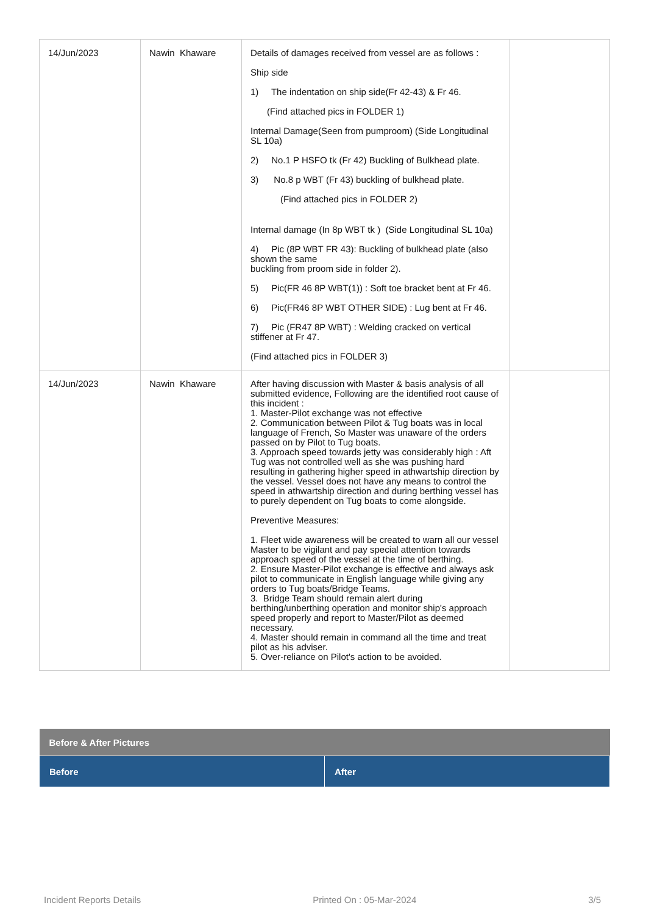| 14/Jun/2023 | Nawin Khaware | Details of damages received from vessel are as follows : Ship side 1) The indentation on ship side(Fr 42-43) & Fr 46. (Find attached pics in FOLDER 1) Internal Damage(Seen from pumproom) (Side Longitudinal SL 10a) 2) No.1 P HSFO tk (Fr 42) Buckling of Bulkhead plate. 3) No.8 p WBT (Fr 43) buckling of bulkhead plate. (Find attached pics in FOLDER 2) Internal damage (In 8p WBT tk ) (Side Longitudinal SL 10a) 4) Pic (8P WBT FR 43): Buckling of bulkhead plate (also shown the same buckling from proom side in folder 2). 5) Pic(FR 46 8P WBT(1)) : Soft toe bracket bent at Fr 46. 6) Pic(FR46 8P WBT OTHER SIDE) : Lug bent at Fr 46. 7) Pic (FR47 8P WBT) : Welding cracked on vertical stiffener at Fr 47. (Find attached pics in FOLDER 3) | |
| 14/Jun/2023 | Nawin Khaware | After having discussion with Master & basis analysis of all submitted evidence, Following are the identified root cause of this incident : 1. Master-Pilot exchange was not effective 2. Communication between Pilot & Tug boats was in local language of French, So Master was unaware of the orders passed on by Pilot to Tug boats. 3. Approach speed towards jetty was considerably high : Aft Tug was not controlled well as she was pushing hard resulting in gathering higher speed in athwartship direction by the vessel. Vessel does not have any means to control the speed in athwartship direction and during berthing vessel has to purely dependent on Tug boats to come alongside. Preventive Measures: 1. Fleet wide awareness will be created to warn all our vessel Master to be vigilant and pay special attention towards approach speed of the vessel at the time of berthing. 2. Ensure Master-Pilot exchange is effective and always ask pilot to communicate in English language while giving any orders to Tug boats/Bridge Teams. 3. Bridge Team should remain alert during berthing/unberthing operation and monitor ship's approach speed properly and report to Master/Pilot as deemed necessary. 4. Master should remain in command all the time and treat pilot as his adviser. 5. Over-reliance on Pilot's action to be avoided. | |
| Before & After Pictures | |
| --- | --- |
| Before | After |
Incident Reports Details Printed On : 05-Mar-2024 3/5